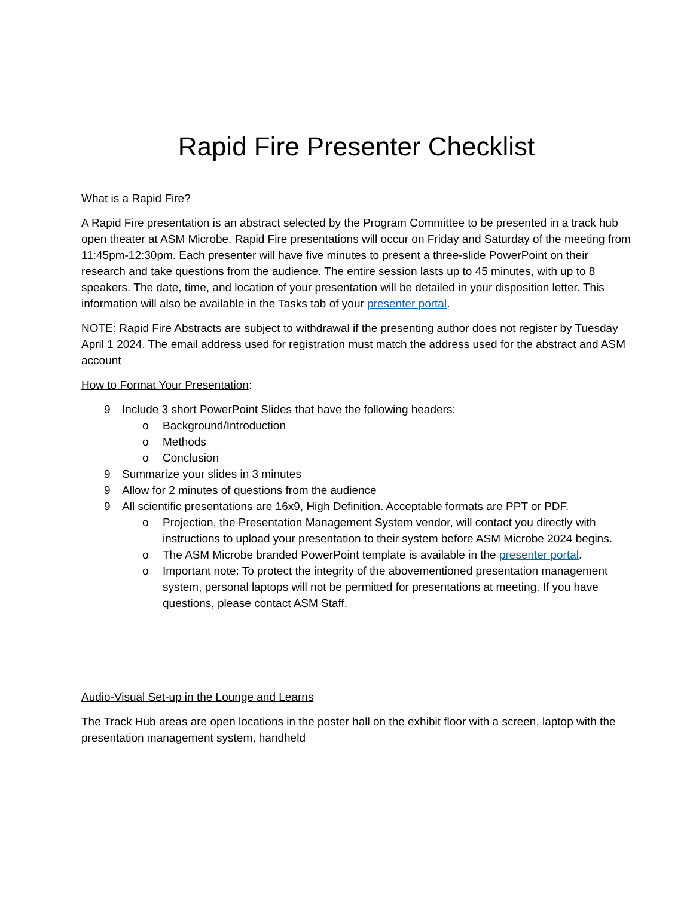Rapid Fire Presenter Checklist
What is a Rapid Fire?
A Rapid Fire presentation is an abstract selected by the Program Committee to be presented in a track hub open theater at ASM Microbe. Rapid Fire presentations will occur on Friday and Saturday of the meeting from 11:45pm-12:30pm. Each presenter will have five minutes to present a three-slide PowerPoint on their research and take questions from the audience. The entire session lasts up to 45 minutes, with up to 8 speakers. The date, time, and location of your presentation will be detailed in your disposition letter. This information will also be available in the Tasks tab of your presenter portal.
NOTE: Rapid Fire Abstracts are subject to withdrawal if the presenting author does not register by Tuesday April 1 2024. The email address used for registration must match the address used for the abstract and ASM account
How to Format Your Presentation:
9 Include 3 short PowerPoint Slides that have the following headers:
o Background/Introduction
o Methods
o Conclusion
9 Summarize your slides in 3 minutes
9 Allow for 2 minutes of questions from the audience
9 All scientific presentations are 16x9, High Definition. Acceptable formats are PPT or PDF.
o Projection, the Presentation Management System vendor, will contact you directly with instructions to upload your presentation to their system before ASM Microbe 2024 begins.
o The ASM Microbe branded PowerPoint template is available in the presenter portal.
o Important note: To protect the integrity of the abovementioned presentation management system, personal laptops will not be permitted for presentations at meeting. If you have questions, please contact ASM Staff.
Audio-Visual Set-up in the Lounge and Learns
The Track Hub areas are open locations in the poster hall on the exhibit floor with a screen, laptop with the presentation management system, handheld